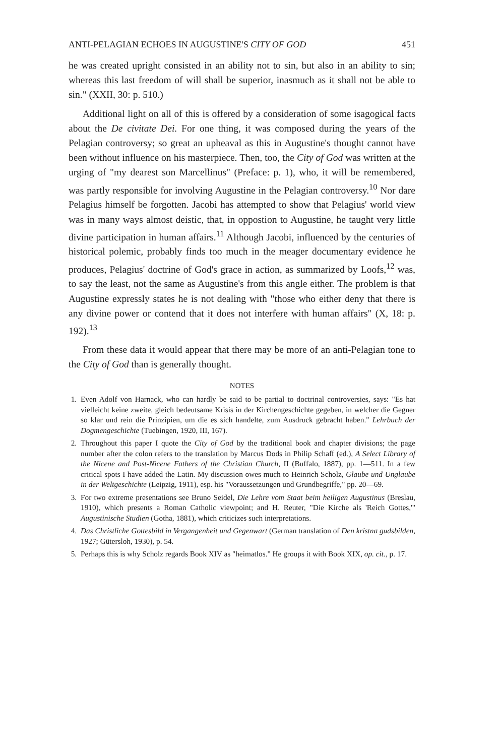ANTI-PELAGIAN ECHOES IN AUGUSTINE'S CITY OF GOD 451
he was created upright consisted in an ability not to sin, but also in an ability to sin; whereas this last freedom of will shall be superior, inasmuch as it shall not be able to sin." (XXII, 30: p. 510.)
Additional light on all of this is offered by a consideration of some isagogical facts about the De civitate Dei. For one thing, it was composed during the years of the Pelagian controversy; so great an upheaval as this in Augustine's thought cannot have been without influence on his masterpiece. Then, too, the City of God was written at the urging of "my dearest son Marcellinus" (Preface: p. 1), who, it will be remembered, was partly responsible for involving Augustine in the Pelagian controversy.<sup>10</sup> Nor dare Pelagius himself be forgotten. Jacobi has attempted to show that Pelagius' world view was in many ways almost deistic, that, in oppostion to Augustine, he taught very little divine participation in human affairs.<sup>11</sup> Although Jacobi, influenced by the centuries of historical polemic, probably finds too much in the meager documentary evidence he produces, Pelagius' doctrine of God's grace in action, as summarized by Loofs,<sup>12</sup> was, to say the least, not the same as Augustine's from this angle either. The problem is that Augustine expressly states he is not dealing with "those who either deny that there is any divine power or contend that it does not interfere with human affairs" (X, 18: p. 192).<sup>13</sup>
From these data it would appear that there may be more of an anti-Pelagian tone to the City of God than is generally thought.
NOTES
1. Even Adolf von Harnack, who can hardly be said to be partial to doctrinal controversies, says: "Es hat vielleicht keine zweite, gleich bedeutsame Krisis in der Kirchengeschichte gegeben, in welcher die Gegner so klar und rein die Prinzipien, um die es sich handelte, zum Ausdruck gebracht haben." Lehrbuch der Dogmengeschichte (Tuebingen, 1920, III, 167).
2. Throughout this paper I quote the City of God by the traditional book and chapter divisions; the page number after the colon refers to the translation by Marcus Dods in Philip Schaff (ed.), A Select Library of the Nicene and Post-Nicene Fathers of the Christian Church, II (Buffalo, 1887), pp. 1—511. In a few critical spots I have added the Latin. My discussion owes much to Heinrich Scholz, Glaube und Unglaube in der Weltgeschichte (Leipzig, 1911), esp. his "Voraussetzungen und Grundbegriffe," pp. 20—69.
3. For two extreme presentations see Bruno Seidel, Die Lehre vom Staat beim heiligen Augustinus (Breslau, 1910), which presents a Roman Catholic viewpoint; and H. Reuter, "Die Kirche als 'Reich Gottes,'" Augustinische Studien (Gotha, 1881), which criticizes such interpretations.
4. Das Christliche Gottesbild in Vergangenheit und Gegenwart (German translation of Den kristna gudsbilden, 1927; Gütersloh, 1930), p. 54.
5. Perhaps this is why Scholz regards Book XIV as "heimatlos." He groups it with Book XIX, op. cit., p. 17.